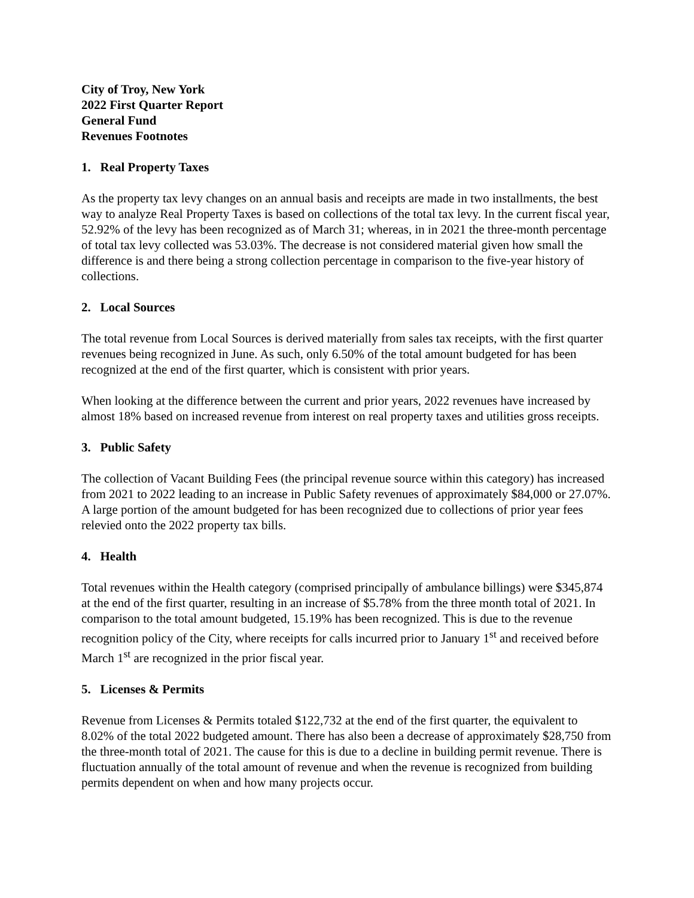City of Troy, New York
2022 First Quarter Report
General Fund
Revenues Footnotes
1. Real Property Taxes
As the property tax levy changes on an annual basis and receipts are made in two installments, the best way to analyze Real Property Taxes is based on collections of the total tax levy. In the current fiscal year, 52.92% of the levy has been recognized as of March 31; whereas, in in 2021 the three-month percentage of total tax levy collected was 53.03%. The decrease is not considered material given how small the difference is and there being a strong collection percentage in comparison to the five-year history of collections.
2. Local Sources
The total revenue from Local Sources is derived materially from sales tax receipts, with the first quarter revenues being recognized in June. As such, only 6.50% of the total amount budgeted for has been recognized at the end of the first quarter, which is consistent with prior years.
When looking at the difference between the current and prior years, 2022 revenues have increased by almost 18% based on increased revenue from interest on real property taxes and utilities gross receipts.
3. Public Safety
The collection of Vacant Building Fees (the principal revenue source within this category) has increased from 2021 to 2022 leading to an increase in Public Safety revenues of approximately $84,000 or 27.07%. A large portion of the amount budgeted for has been recognized due to collections of prior year fees relevied onto the 2022 property tax bills.
4. Health
Total revenues within the Health category (comprised principally of ambulance billings) were $345,874 at the end of the first quarter, resulting in an increase of $5.78% from the three month total of 2021. In comparison to the total amount budgeted, 15.19% has been recognized. This is due to the revenue recognition policy of the City, where receipts for calls incurred prior to January 1<sup>st</sup> and received before March 1<sup>st</sup> are recognized in the prior fiscal year.
5. Licenses & Permits
Revenue from Licenses & Permits totaled $122,732 at the end of the first quarter, the equivalent to 8.02% of the total 2022 budgeted amount. There has also been a decrease of approximately $28,750 from the three-month total of 2021. The cause for this is due to a decline in building permit revenue. There is fluctuation annually of the total amount of revenue and when the revenue is recognized from building permits dependent on when and how many projects occur.